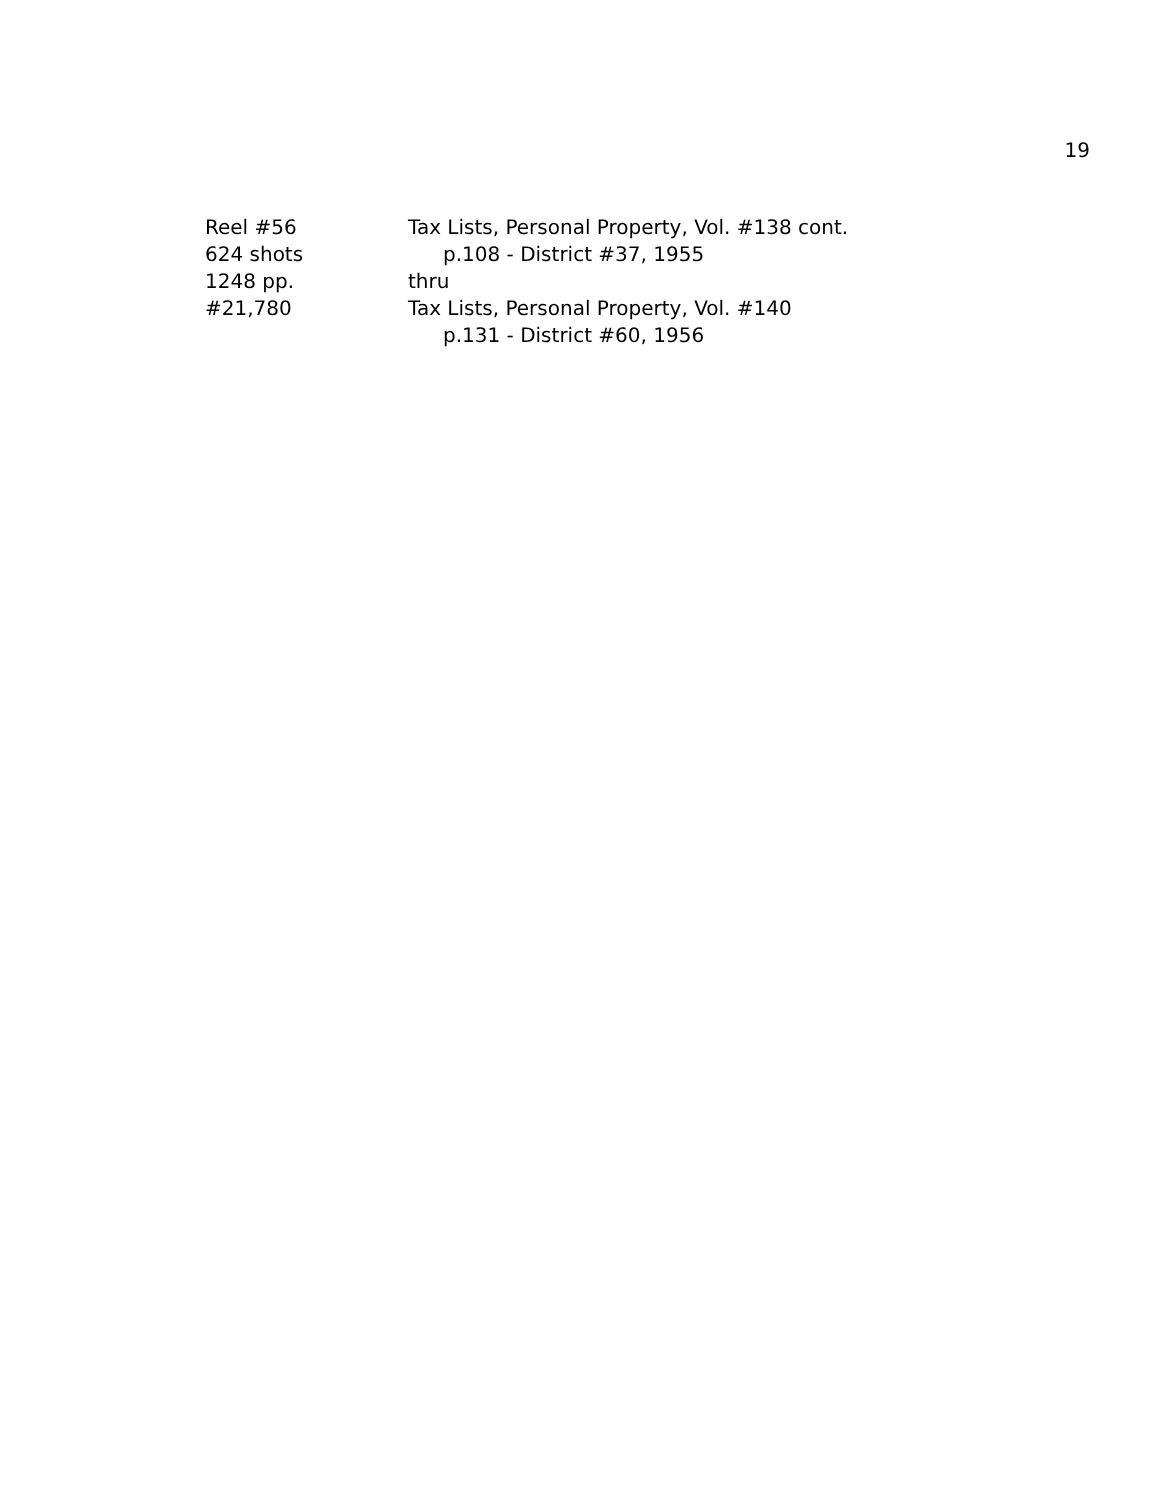19
Reel #56
624 shots
1248 pp.
#21,780
Tax Lists, Personal Property, Vol. #138 cont.
p.108 - District #37, 1955
thru
Tax Lists, Personal Property, Vol. #140
p.131 - District #60, 1956